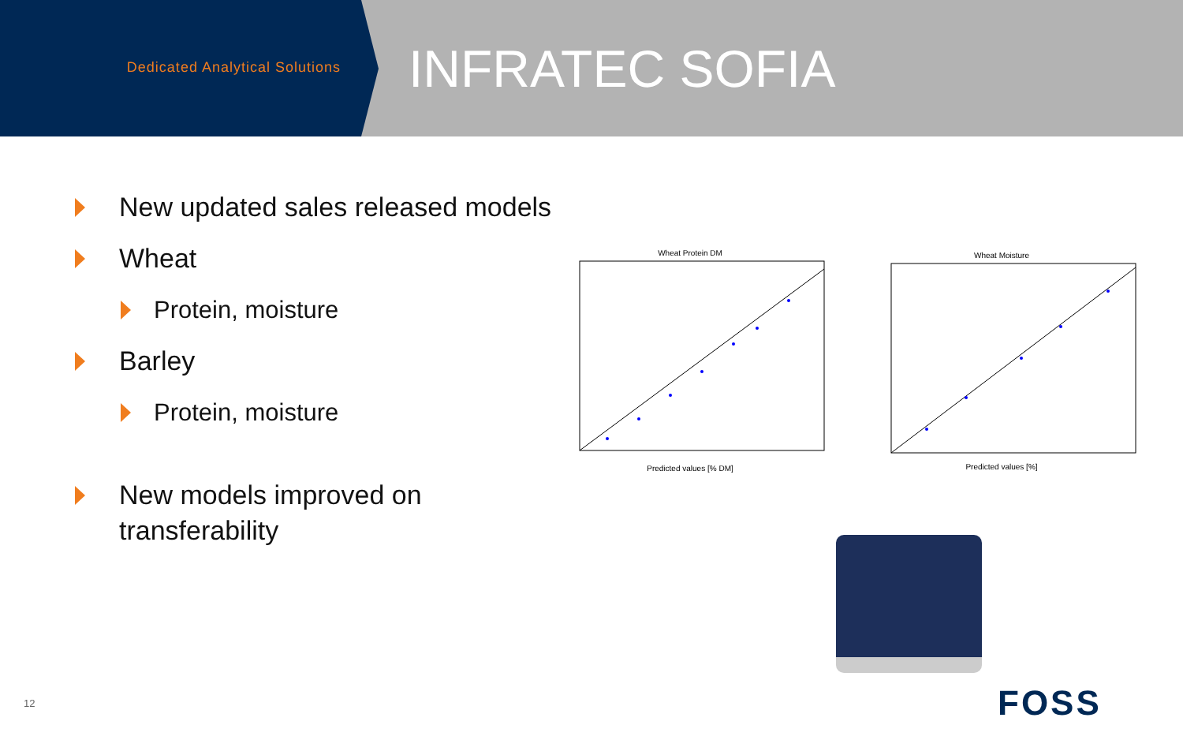Dedicated Analytical Solutions
INFRATEC SOFIA
New updated sales released models
Wheat
Protein, moisture
Barley
Protein, moisture
New models improved on transferability
Wheat Protein DM
Predicted values [% DM]
Wheat Moisture
Predicted values [%]
12 FOSS